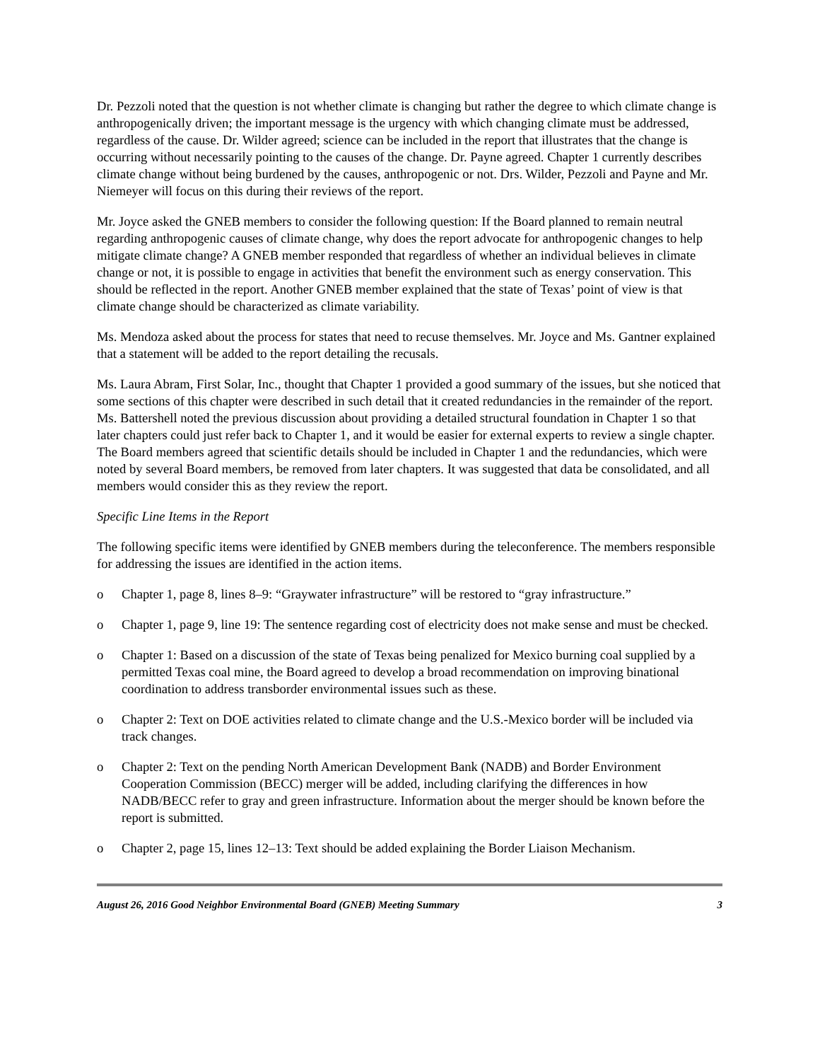Dr. Pezzoli noted that the question is not whether climate is changing but rather the degree to which climate change is anthropogenically driven; the important message is the urgency with which changing climate must be addressed, regardless of the cause. Dr. Wilder agreed; science can be included in the report that illustrates that the change is occurring without necessarily pointing to the causes of the change. Dr. Payne agreed. Chapter 1 currently describes climate change without being burdened by the causes, anthropogenic or not. Drs. Wilder, Pezzoli and Payne and Mr. Niemeyer will focus on this during their reviews of the report.
Mr. Joyce asked the GNEB members to consider the following question: If the Board planned to remain neutral regarding anthropogenic causes of climate change, why does the report advocate for anthropogenic changes to help mitigate climate change? A GNEB member responded that regardless of whether an individual believes in climate change or not, it is possible to engage in activities that benefit the environment such as energy conservation. This should be reflected in the report. Another GNEB member explained that the state of Texas’ point of view is that climate change should be characterized as climate variability.
Ms. Mendoza asked about the process for states that need to recuse themselves. Mr. Joyce and Ms. Gantner explained that a statement will be added to the report detailing the recusals.
Ms. Laura Abram, First Solar, Inc., thought that Chapter 1 provided a good summary of the issues, but she noticed that some sections of this chapter were described in such detail that it created redundancies in the remainder of the report. Ms. Battershell noted the previous discussion about providing a detailed structural foundation in Chapter 1 so that later chapters could just refer back to Chapter 1, and it would be easier for external experts to review a single chapter. The Board members agreed that scientific details should be included in Chapter 1 and the redundancies, which were noted by several Board members, be removed from later chapters. It was suggested that data be consolidated, and all members would consider this as they review the report.
Specific Line Items in the Report
The following specific items were identified by GNEB members during the teleconference. The members responsible for addressing the issues are identified in the action items.
o Chapter 1, page 8, lines 8–9: “Graywater infrastructure” will be restored to “gray infrastructure.”
o Chapter 1, page 9, line 19: The sentence regarding cost of electricity does not make sense and must be checked.
o Chapter 1: Based on a discussion of the state of Texas being penalized for Mexico burning coal supplied by a permitted Texas coal mine, the Board agreed to develop a broad recommendation on improving binational coordination to address transborder environmental issues such as these.
o Chapter 2: Text on DOE activities related to climate change and the U.S.-Mexico border will be included via track changes.
o Chapter 2: Text on the pending North American Development Bank (NADB) and Border Environment Cooperation Commission (BECC) merger will be added, including clarifying the differences in how NADB/BECC refer to gray and green infrastructure. Information about the merger should be known before the report is submitted.
o Chapter 2, page 15, lines 12–13: Text should be added explaining the Border Liaison Mechanism.
August 26, 2016 Good Neighbor Environmental Board (GNEB) Meeting Summary 3